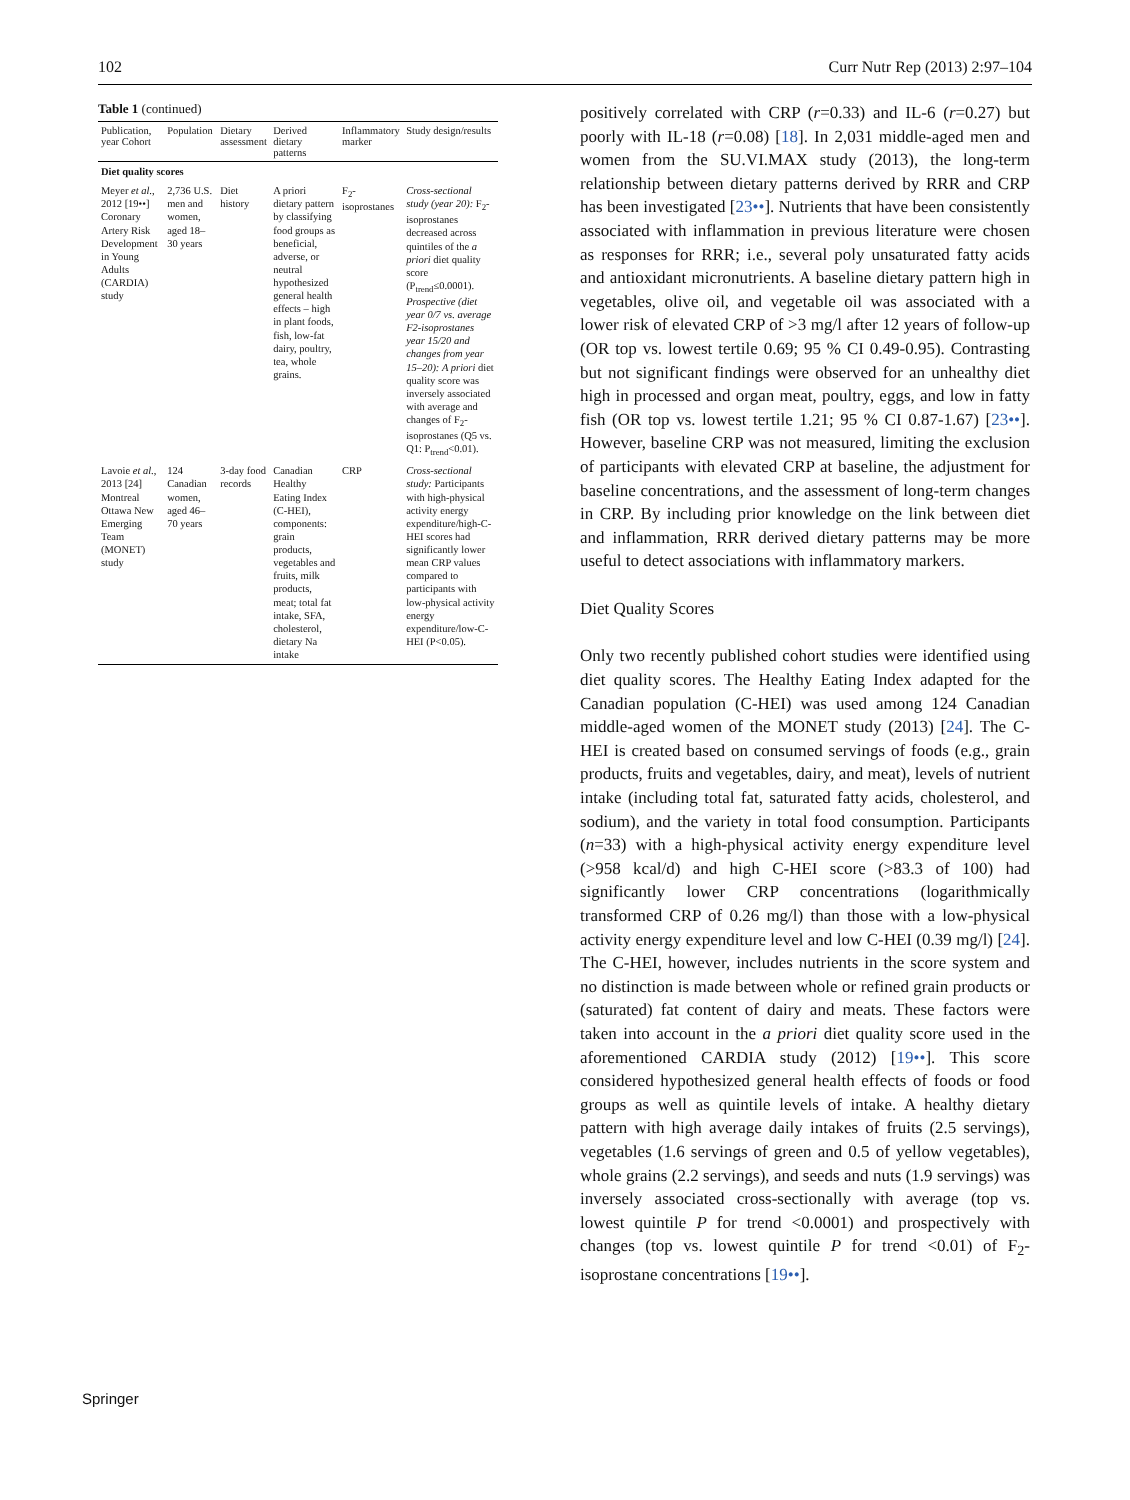102 Curr Nutr Rep (2013) 2:97–104
Table 1 (continued)
| Publication, year Cohort | Population | Dietary assessment | Derived dietary patterns | Inflammatory marker | Study design/results |
| --- | --- | --- | --- | --- | --- |
| Diet quality scores | | | | | |
| Meyer et al. , 2012 [19••] Coronary Artery Risk Development in Young Adults (CARDIA) study | 2,736 U.S. men and women, aged 18–30 years | Diet history | A priori dietary pattern by classifying food groups as beneficial, adverse, or neutral hypothesized general health effects – high in plant foods, fish, low-fat dairy, poultry, tea, whole grains. | F<sub>2</sub>-isoprostanes | Cross-sectional study (year 20): F<sub>2</sub>-isoprostanes decreased across quintiles of the a priori diet quality score (P<sub>trend</sub>≤0.0001). Prospective (diet year 0/7 vs. average F2-isoprostanes year 15/20 and changes from year 15–20): A priori diet quality score was inversely associated with average and changes of F<sub>2</sub>-isoprostanes (Q5 vs. Q1: P<sub>trend</sub><0.01). |
| Lavoie et al. , 2013 [24] Montreal Ottawa New Emerging Team (MONET) study | 124 Canadian women, aged 46–70 years | 3-day food records | Canadian Healthy Eating Index (C-HEI), components: grain products, vegetables and fruits, milk products, meat; total fat intake, SFA, cholesterol, dietary Na intake | CRP | Cross-sectional study: Participants with high-physical activity energy expenditure/high-C-HEI scores had significantly lower mean CRP values compared to participants with low-physical activity energy expenditure/low-C-HEI (P<0.05). |
positively correlated with CRP (r=0.33) and IL-6 (r=0.27) but poorly with IL-18 (r=0.08) [18]. In 2,031 middle-aged men and women from the SU.VI.MAX study (2013), the long-term relationship between dietary patterns derived by RRR and CRP has been investigated [23••]. Nutrients that have been consistently associated with inflammation in previous literature were chosen as responses for RRR; i.e., several poly unsaturated fatty acids and antioxidant micronutrients. A baseline dietary pattern high in vegetables, olive oil, and vegetable oil was associated with a lower risk of elevated CRP of >3 mg/l after 12 years of follow-up (OR top vs. lowest tertile 0.69; 95 % CI 0.49-0.95). Contrasting but not significant findings were observed for an unhealthy diet high in processed and organ meat, poultry, eggs, and low in fatty fish (OR top vs. lowest tertile 1.21; 95 % CI 0.87-1.67) [23••]. However, baseline CRP was not measured, limiting the exclusion of participants with elevated CRP at baseline, the adjustment for baseline concentrations, and the assessment of long-term changes in CRP. By including prior knowledge on the link between diet and inflammation, RRR derived dietary patterns may be more useful to detect associations with inflammatory markers.
Diet Quality Scores
Only two recently published cohort studies were identified using diet quality scores. The Healthy Eating Index adapted for the Canadian population (C-HEI) was used among 124 Canadian middle-aged women of the MONET study (2013) [24]. The C-HEI is created based on consumed servings of foods (e.g., grain products, fruits and vegetables, dairy, and meat), levels of nutrient intake (including total fat, saturated fatty acids, cholesterol, and sodium), and the variety in total food consumption. Participants (n=33) with a high-physical activity energy expenditure level (>958 kcal/d) and high C-HEI score (>83.3 of 100) had significantly lower CRP concentrations (logarithmically transformed CRP of 0.26 mg/l) than those with a low-physical activity energy expenditure level and low C-HEI (0.39 mg/l) [24]. The C-HEI, however, includes nutrients in the score system and no distinction is made between whole or refined grain products or (saturated) fat content of dairy and meats. These factors were taken into account in the a priori diet quality score used in the aforementioned CARDIA study (2012) [19••]. This score considered hypothesized general health effects of foods or food groups as well as quintile levels of intake. A healthy dietary pattern with high average daily intakes of fruits (2.5 servings), vegetables (1.6 servings of green and 0.5 of yellow vegetables), whole grains (2.2 servings), and seeds and nuts (1.9 servings) was inversely associated cross-sectionally with average (top vs. lowest quintile P for trend <0.0001) and prospectively with changes (top vs. lowest quintile P for trend <0.01) of F<sub>2</sub>-isoprostane concentrations [19••].
Springer